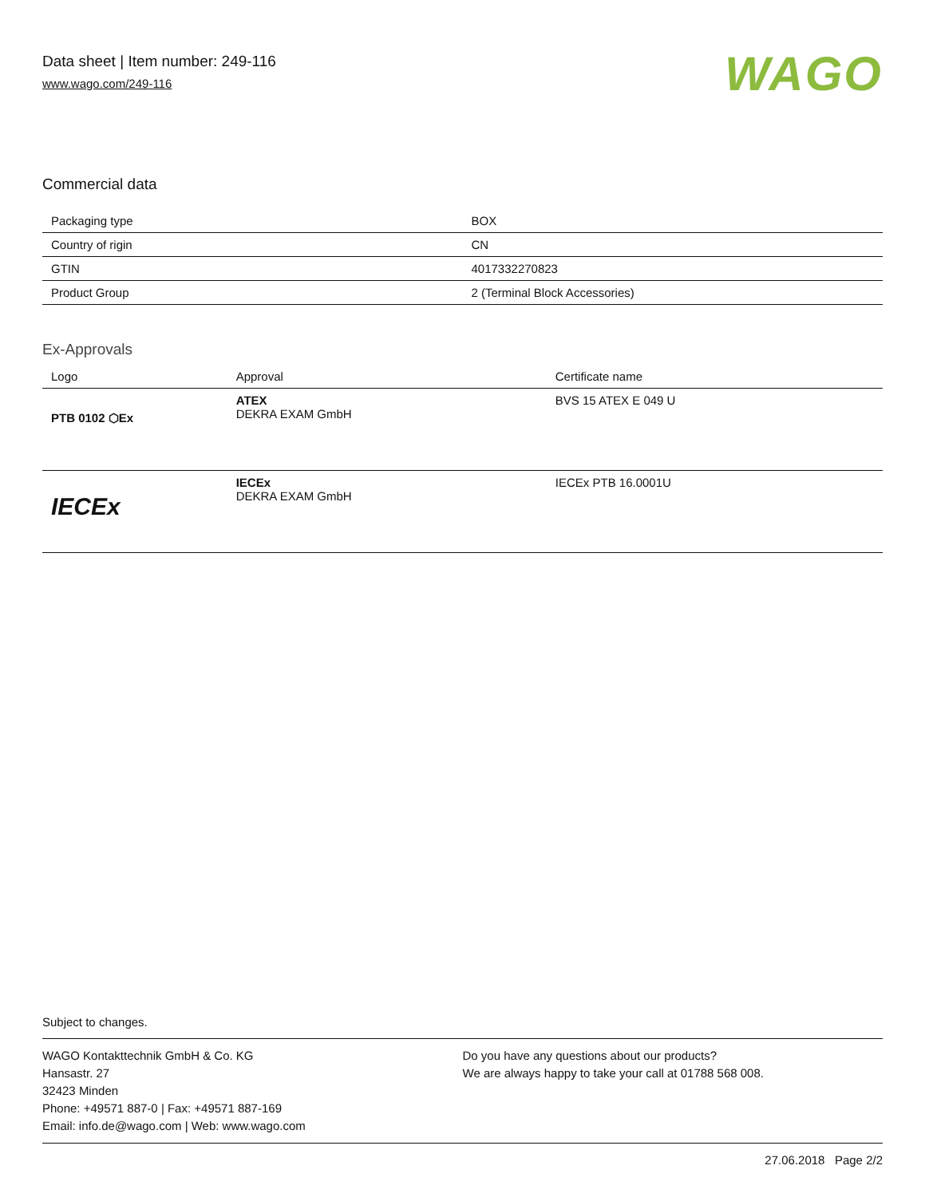Data sheet | Item number: 249-116
www.wago.com/249-116
WAGO
Commercial data
| Packaging type | BOX |
| Country of rigin | CN |
| GTIN | 4017332270823 |
| Product Group | 2 (Terminal Block Accessories) |
Ex-Approvals
| Logo | Approval | Certificate name |
| --- | --- | --- |
| PTB 0102 ⬡Ex | ATEX DEKRA EXAM GmbH | BVS 15 ATEX E 049 U |
| IECEx | IECEx DEKRA EXAM GmbH | IECEx PTB 16.0001U |
Subject to changes.
WAGO Kontakttechnik GmbH & Co. KG
Hansastr. 27
32423 Minden
Phone: +49571 887-0 | Fax: +49571 887-169
Email: info.de@wago.com | Web: www.wago.com
Do you have any questions about our products?
We are always happy to take your call at 01788 568 008.
27.06.2018 Page 2/2